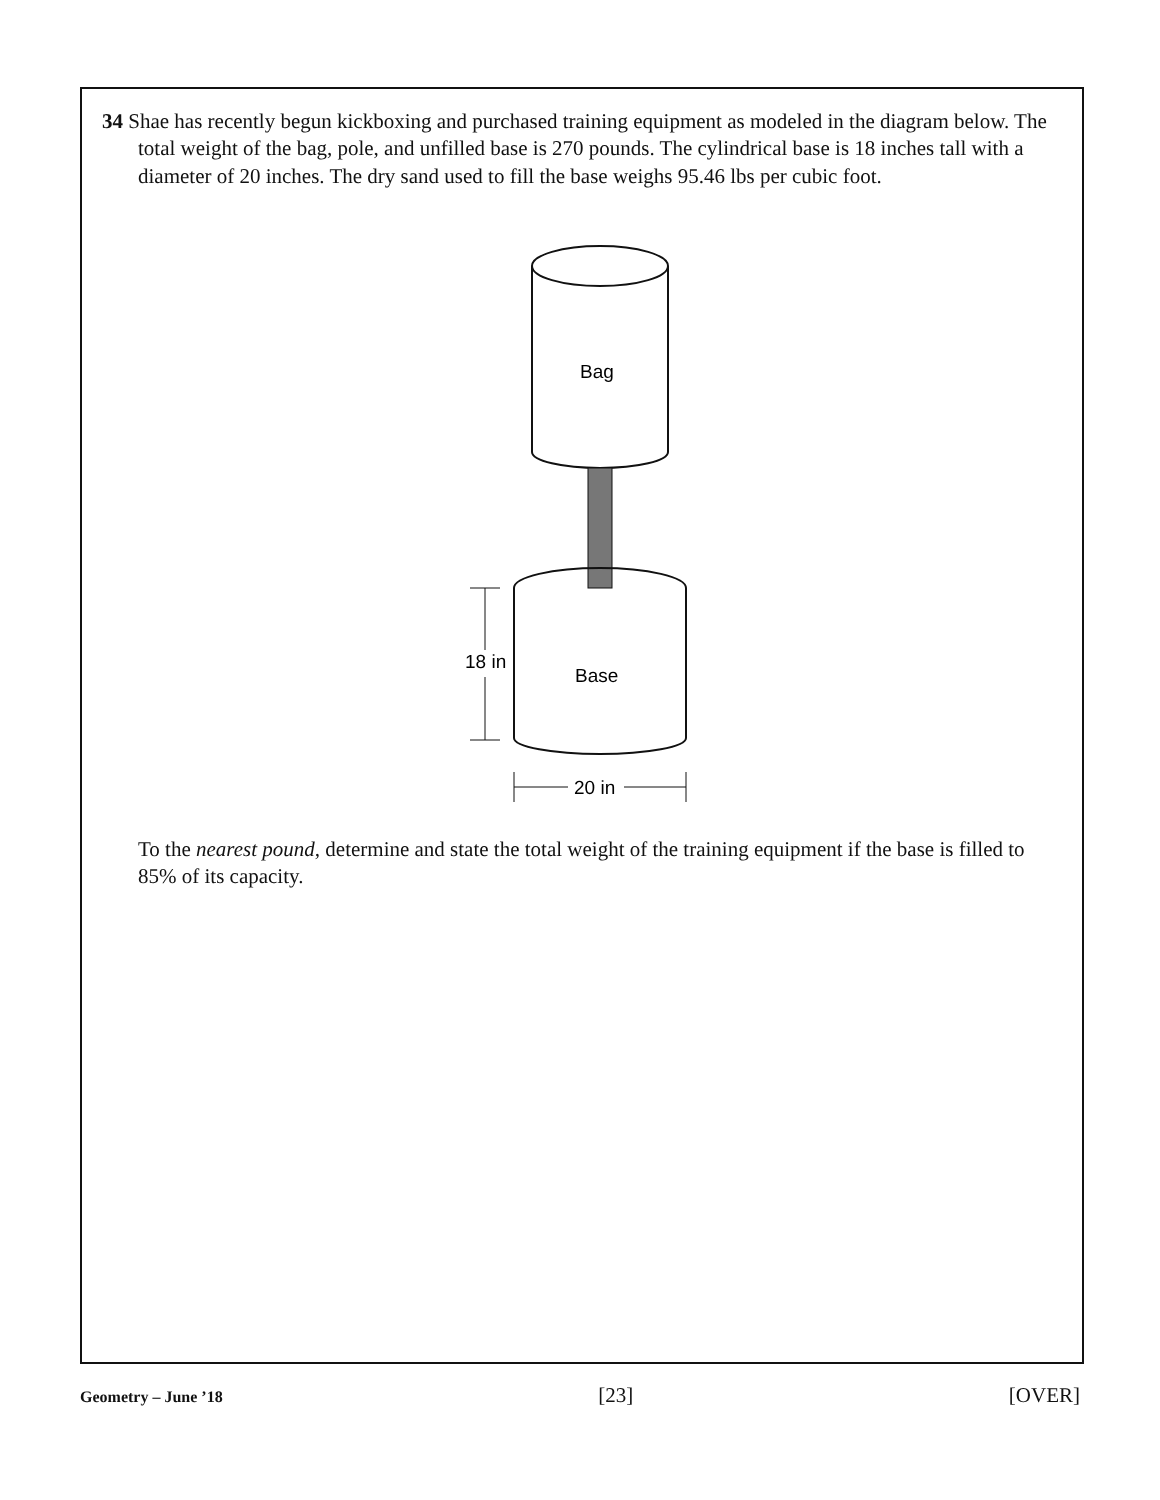34 Shae has recently begun kickboxing and purchased training equipment as modeled in the diagram below. The total weight of the bag, pole, and unfilled base is 270 pounds. The cylindrical base is 18 inches tall with a diameter of 20 inches. The dry sand used to fill the base weighs 95.46 lbs per cubic foot.
Bag
Base
18 in
20 in
To the nearest pound, determine and state the total weight of the training equipment if the base is filled to 85% of its capacity.
Geometry – June ’18 [23] [OVER]